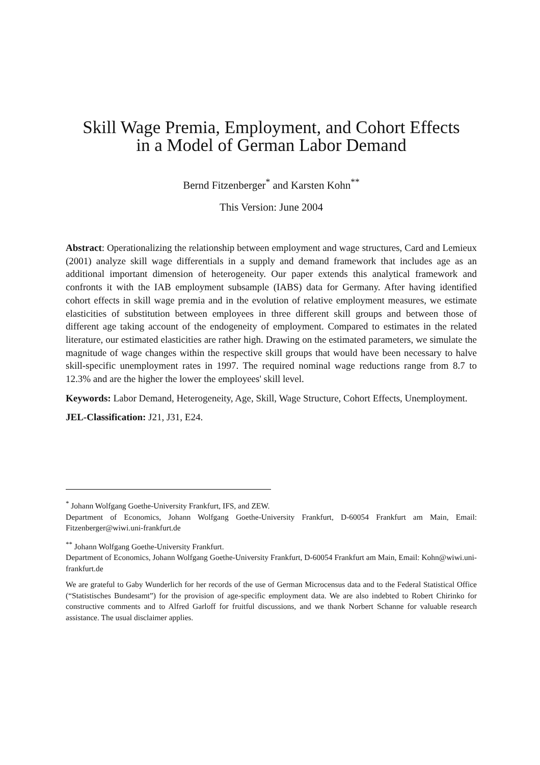Skill Wage Premia, Employment, and Cohort Effects
in a Model of German Labor Demand
Bernd Fitzenberger<sup>*</sup> and Karsten Kohn<sup>**</sup>
This Version: June 2004
Abstract: Operationalizing the relationship between employment and wage structures, Card and Lemieux (2001) analyze skill wage differentials in a supply and demand framework that includes age as an additional important dimension of heterogeneity. Our paper extends this analytical framework and confronts it with the IAB employment subsample (IABS) data for Germany. After having identified cohort effects in skill wage premia and in the evolution of relative employment measures, we estimate elasticities of substitution between employees in three different skill groups and between those of different age taking account of the endogeneity of employment. Compared to estimates in the related literature, our estimated elasticities are rather high. Drawing on the estimated parameters, we simulate the magnitude of wage changes within the respective skill groups that would have been necessary to halve skill-specific unemployment rates in 1997. The required nominal wage reductions range from 8.7 to 12.3% and are the higher the lower the employees' skill level.
Keywords: Labor Demand, Heterogeneity, Age, Skill, Wage Structure, Cohort Effects, Unemployment.
JEL-Classification: J21, J31, E24.
<sup>*</sup> Johann Wolfgang Goethe-University Frankfurt, IFS, and ZEW.
Department of Economics, Johann Wolfgang Goethe-University Frankfurt, D-60054 Frankfurt am Main, Email: Fitzenberger@wiwi.uni-frankfurt.de
<sup>**</sup> Johann Wolfgang Goethe-University Frankfurt.
Department of Economics, Johann Wolfgang Goethe-University Frankfurt, D-60054 Frankfurt am Main, Email: Kohn@wiwi.uni-frankfurt.de
We are grateful to Gaby Wunderlich for her records of the use of German Microcensus data and to the Federal Statistical Office (“Statistisches Bundesamt”) for the provision of age-specific employment data. We are also indebted to Robert Chirinko for constructive comments and to Alfred Garloff for fruitful discussions, and we thank Norbert Schanne for valuable research assistance. The usual disclaimer applies.